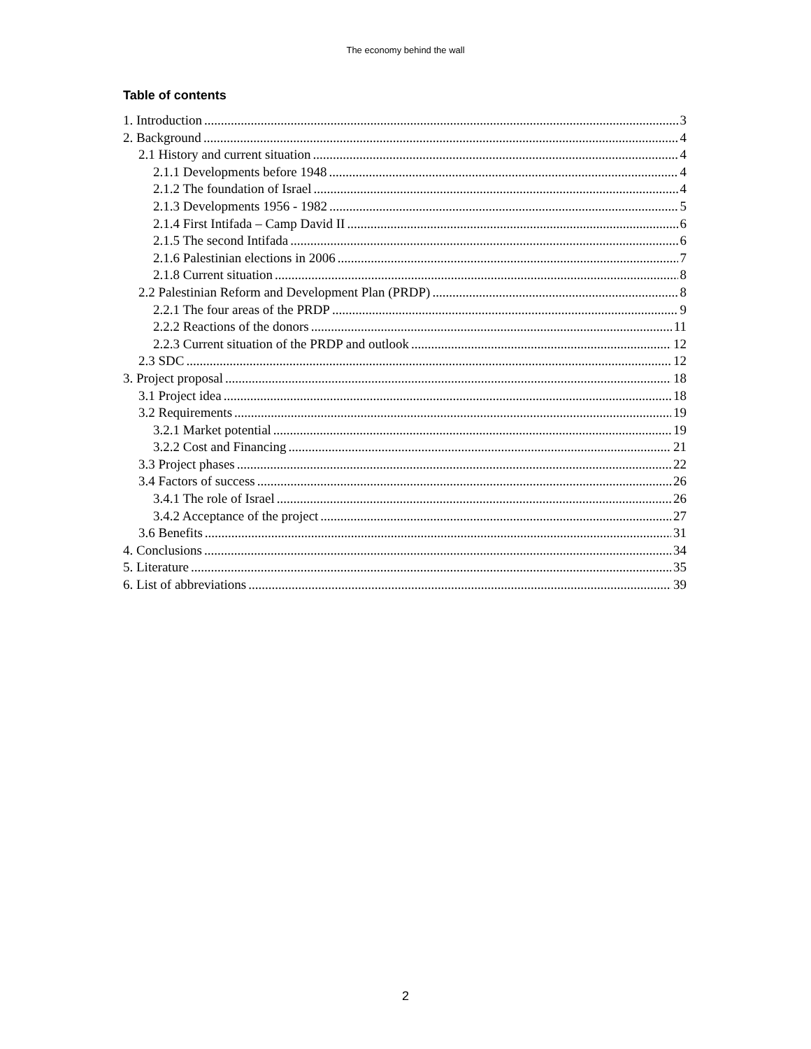The economy behind the wall
Table of contents
1. Introduction 3
2. Background 4
2.1 History and current situation 4
2.1.1 Developments before 1948 4
2.1.2 The foundation of Israel 4
2.1.3 Developments 1956 - 1982 5
2.1.4 First Intifada – Camp David II 6
2.1.5 The second Intifada 6
2.1.6 Palestinian elections in 2006 7
2.1.8 Current situation 8
2.2 Palestinian Reform and Development Plan (PRDP) 8
2.2.1 The four areas of the PRDP 9
2.2.2 Reactions of the donors 11
2.2.3 Current situation of the PRDP and outlook 12
2.3 SDC 12
3. Project proposal 18
3.1 Project idea 18
3.2 Requirements 19
3.2.1 Market potential 19
3.2.2 Cost and Financing 21
3.3 Project phases 22
3.4 Factors of success 26
3.4.1 The role of Israel 26
3.4.2 Acceptance of the project 27
3.6 Benefits 31
4. Conclusions 34
5. Literature 35
6. List of abbreviations 39
2